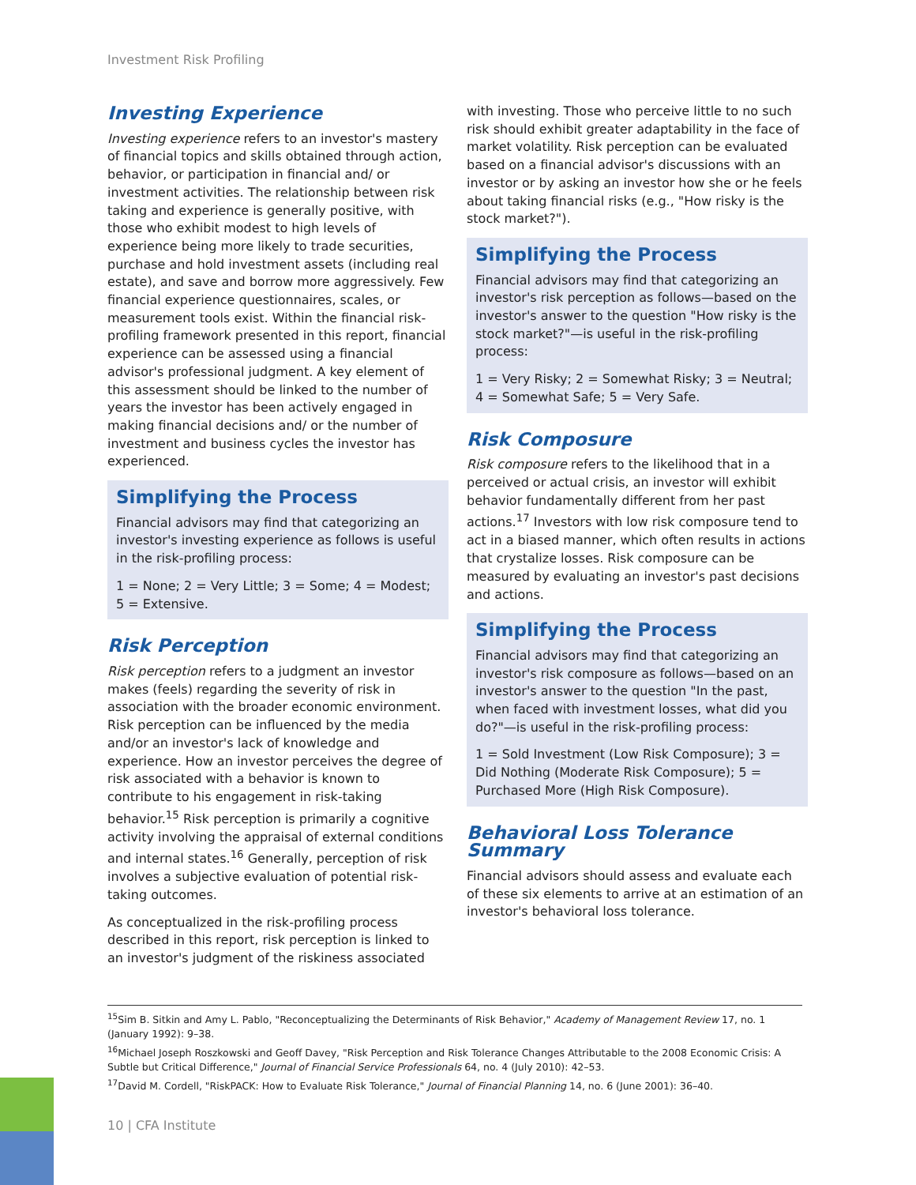Investment Risk Profiling
Investing Experience
Investing experience refers to an investor's mastery of financial topics and skills obtained through action, behavior, or participation in financial and/ or investment activities. The relationship between risk taking and experience is generally positive, with those who exhibit modest to high levels of experience being more likely to trade securities, purchase and hold investment assets (including real estate), and save and borrow more aggressively. Few financial experience questionnaires, scales, or measurement tools exist. Within the financial risk-profiling framework presented in this report, financial experience can be assessed using a financial advisor's professional judgment. A key element of this assessment should be linked to the number of years the investor has been actively engaged in making financial decisions and/ or the number of investment and business cycles the investor has experienced.
Simplifying the Process
Financial advisors may find that categorizing an investor's investing experience as follows is useful in the risk-profiling process:
1 = None; 2 = Very Little; 3 = Some; 4 = Modest; 5 = Extensive.
Risk Perception
Risk perception refers to a judgment an investor makes (feels) regarding the severity of risk in association with the broader economic environment. Risk perception can be influenced by the media and/or an investor's lack of knowledge and experience. How an investor perceives the degree of risk associated with a behavior is known to contribute to his engagement in risk-taking behavior.<sup>15</sup> Risk perception is primarily a cognitive activity involving the appraisal of external conditions and internal states.<sup>16</sup> Generally, perception of risk involves a subjective evaluation of potential risk-taking outcomes.
As conceptualized in the risk-profiling process described in this report, risk perception is linked to an investor's judgment of the riskiness associated
with investing. Those who perceive little to no such risk should exhibit greater adaptability in the face of market volatility. Risk perception can be evaluated based on a financial advisor's discussions with an investor or by asking an investor how she or he feels about taking financial risks (e.g., "How risky is the stock market?").
Simplifying the Process
Financial advisors may find that categorizing an investor's risk perception as follows—based on the investor's answer to the question "How risky is the stock market?"—is useful in the risk-profiling process:
1 = Very Risky; 2 = Somewhat Risky; 3 = Neutral; 4 = Somewhat Safe; 5 = Very Safe.
Risk Composure
Risk composure refers to the likelihood that in a perceived or actual crisis, an investor will exhibit behavior fundamentally different from her past actions.<sup>17</sup> Investors with low risk composure tend to act in a biased manner, which often results in actions that crystalize losses. Risk composure can be measured by evaluating an investor's past decisions and actions.
Simplifying the Process
Financial advisors may find that categorizing an investor's risk composure as follows—based on an investor's answer to the question "In the past, when faced with investment losses, what did you do?"—is useful in the risk-profiling process:
1 = Sold Investment (Low Risk Composure); 3 = Did Nothing (Moderate Risk Composure); 5 = Purchased More (High Risk Composure).
Behavioral Loss Tolerance Summary
Financial advisors should assess and evaluate each of these six elements to arrive at an estimation of an investor's behavioral loss tolerance.
<sup>15</sup> Sim B. Sitkin and Amy L. Pablo, "Reconceptualizing the Determinants of Risk Behavior," Academy of Management Review 17, no. 1 (January 1992): 9–38.
<sup>16</sup> Michael Joseph Roszkowski and Geoff Davey, "Risk Perception and Risk Tolerance Changes Attributable to the 2008 Economic Crisis: A Subtle but Critical Difference," Journal of Financial Service Professionals 64, no. 4 (July 2010): 42–53.
<sup>17</sup> David M. Cordell, "RiskPACK: How to Evaluate Risk Tolerance," Journal of Financial Planning 14, no. 6 (June 2001): 36–40.
10 | CFA Institute